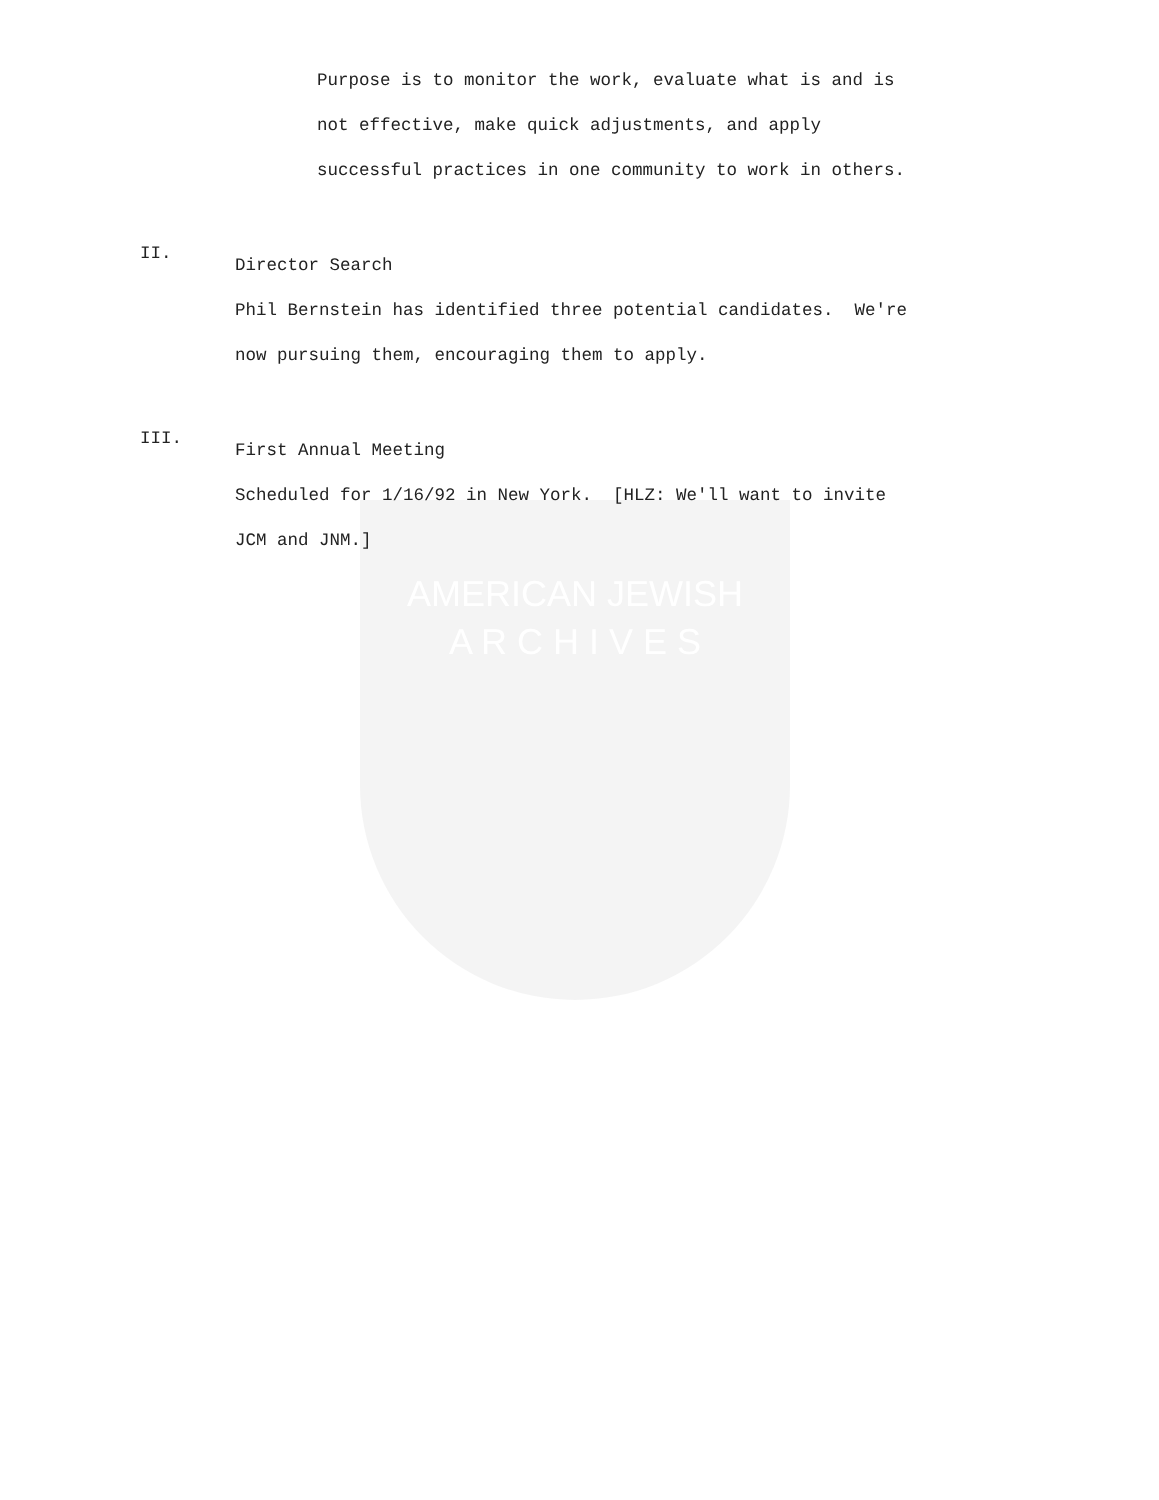AMERICAN JEWISH
A R C H I V E S
Purpose is to monitor the work, evaluate what is and is
not effective, make quick adjustments, and apply
successful practices in one community to work in others.
II.
Director Search
Phil Bernstein has identified three potential candidates. We're
now pursuing them, encouraging them to apply.
III.
First Annual Meeting
Scheduled for 1/16/92 in New York. [HLZ: We'll want to invite
JCM and JNM.]